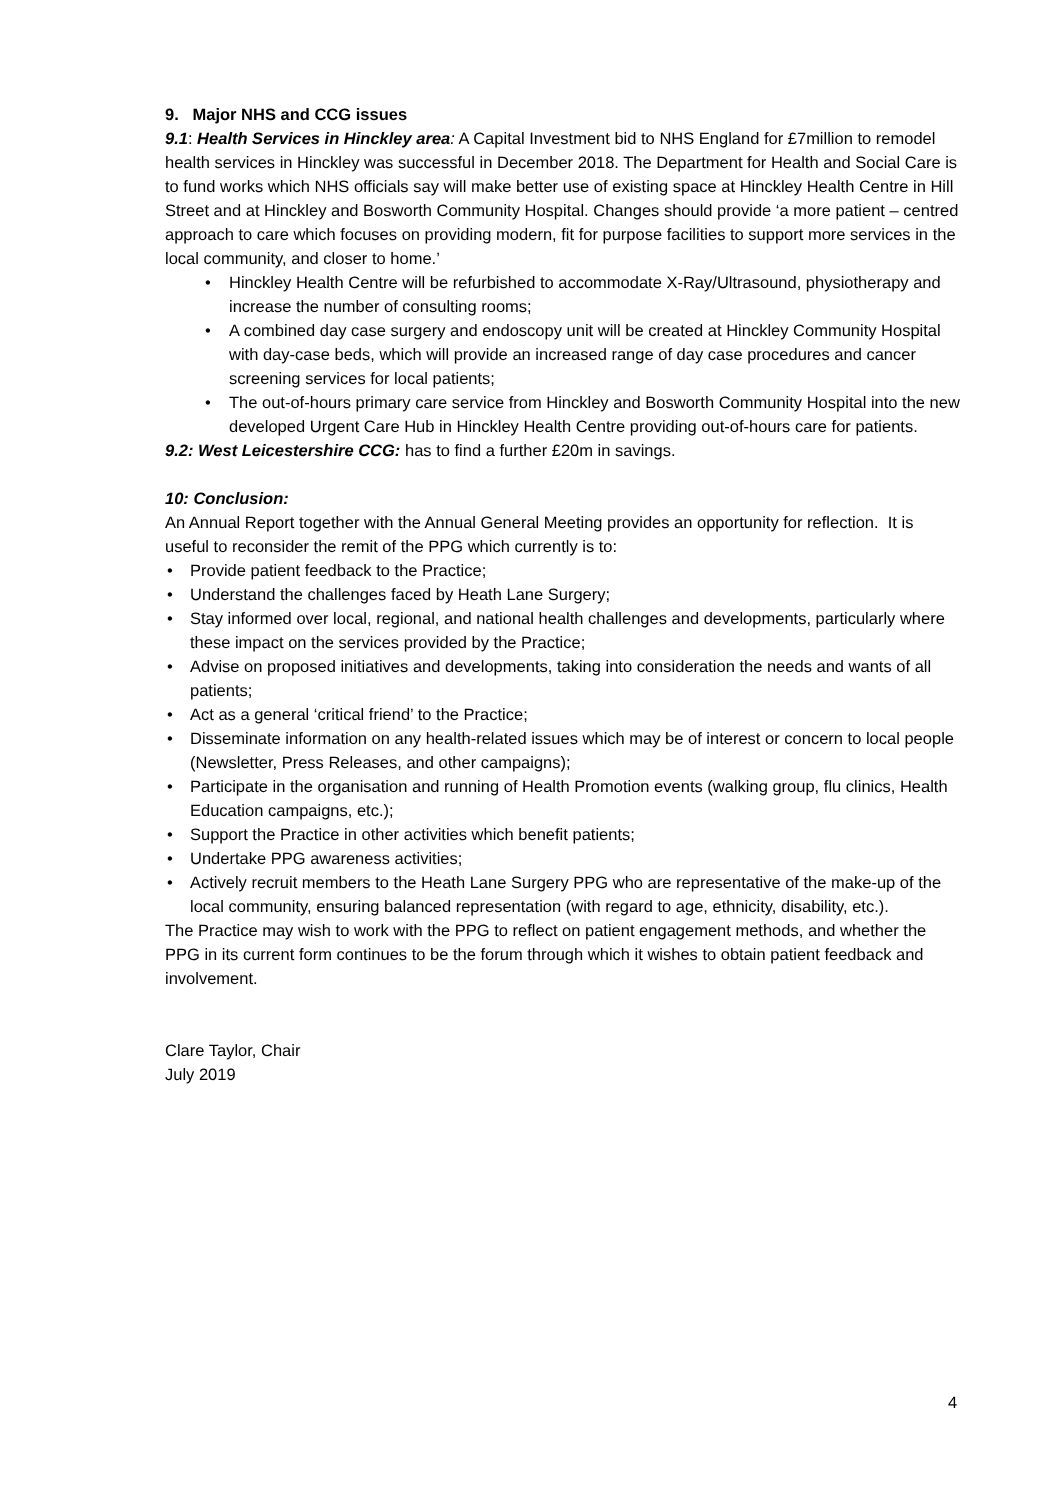9. Major NHS and CCG issues
9.1: Health Services in Hinckley area: A Capital Investment bid to NHS England for £7million to remodel health services in Hinckley was successful in December 2018. The Department for Health and Social Care is to fund works which NHS officials say will make better use of existing space at Hinckley Health Centre in Hill Street and at Hinckley and Bosworth Community Hospital. Changes should provide ‘a more patient – centred approach to care which focuses on providing modern, fit for purpose facilities to support more services in the local community, and closer to home.’
• Hinckley Health Centre will be refurbished to accommodate X-Ray/Ultrasound, physiotherapy and increase the number of consulting rooms;
• A combined day case surgery and endoscopy unit will be created at Hinckley Community Hospital with day-case beds, which will provide an increased range of day case procedures and cancer screening services for local patients;
• The out-of-hours primary care service from Hinckley and Bosworth Community Hospital into the new developed Urgent Care Hub in Hinckley Health Centre providing out-of-hours care for patients.
9.2: West Leicestershire CCG: has to find a further £20m in savings.
10: Conclusion:
An Annual Report together with the Annual General Meeting provides an opportunity for reflection. It is useful to reconsider the remit of the PPG which currently is to:
• Provide patient feedback to the Practice;
• Understand the challenges faced by Heath Lane Surgery;
• Stay informed over local, regional, and national health challenges and developments, particularly where these impact on the services provided by the Practice;
• Advise on proposed initiatives and developments, taking into consideration the needs and wants of all patients;
• Act as a general ‘critical friend’ to the Practice;
• Disseminate information on any health-related issues which may be of interest or concern to local people (Newsletter, Press Releases, and other campaigns);
• Participate in the organisation and running of Health Promotion events (walking group, flu clinics, Health Education campaigns, etc.);
• Support the Practice in other activities which benefit patients;
• Undertake PPG awareness activities;
• Actively recruit members to the Heath Lane Surgery PPG who are representative of the make-up of the local community, ensuring balanced representation (with regard to age, ethnicity, disability, etc.).
The Practice may wish to work with the PPG to reflect on patient engagement methods, and whether the PPG in its current form continues to be the forum through which it wishes to obtain patient feedback and involvement.
Clare Taylor, Chair
July 2019
4